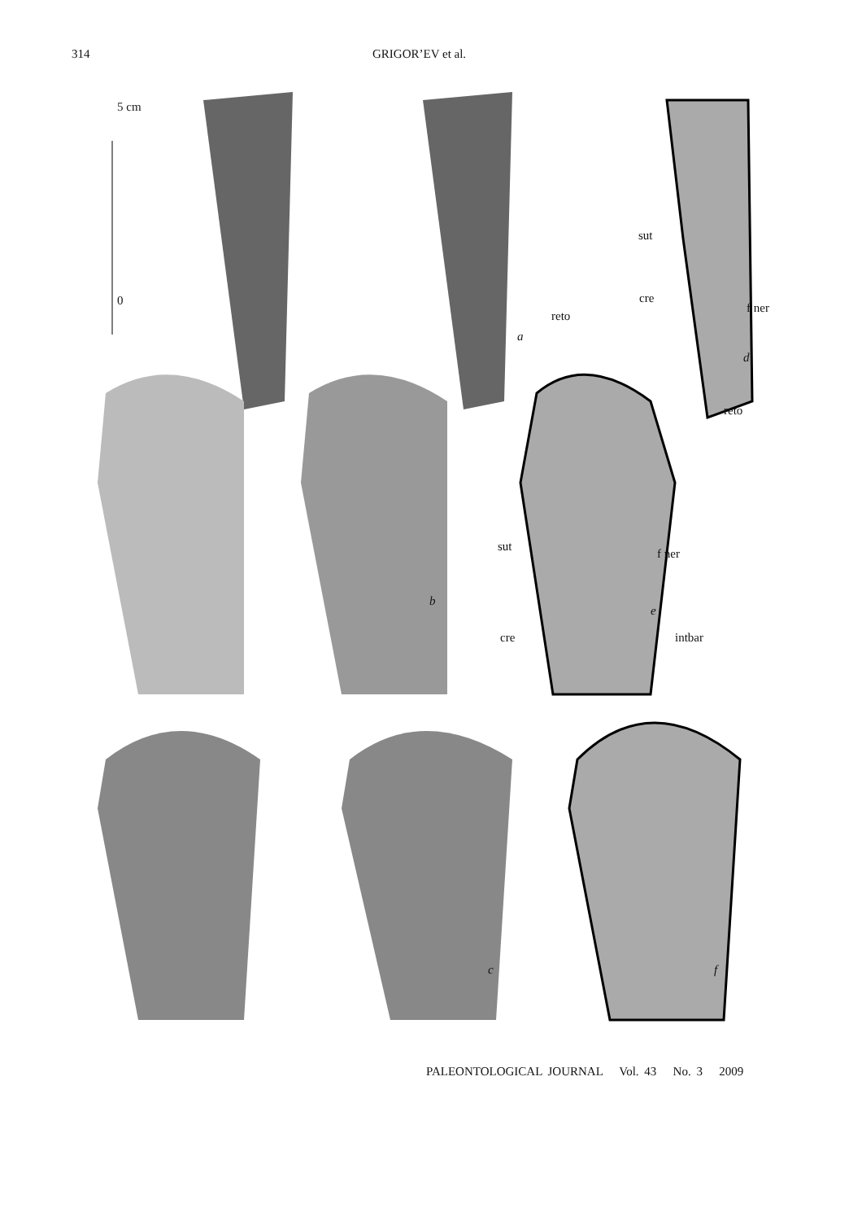314 GRIGOR’EV et al.
5 cm
0
sut
cre
f ner
a
reto
d
reto
sut
f ner
b
e
cre intbar
c f
PALEONTOLOGICAL JOURNAL Vol. 43 No. 3 2009